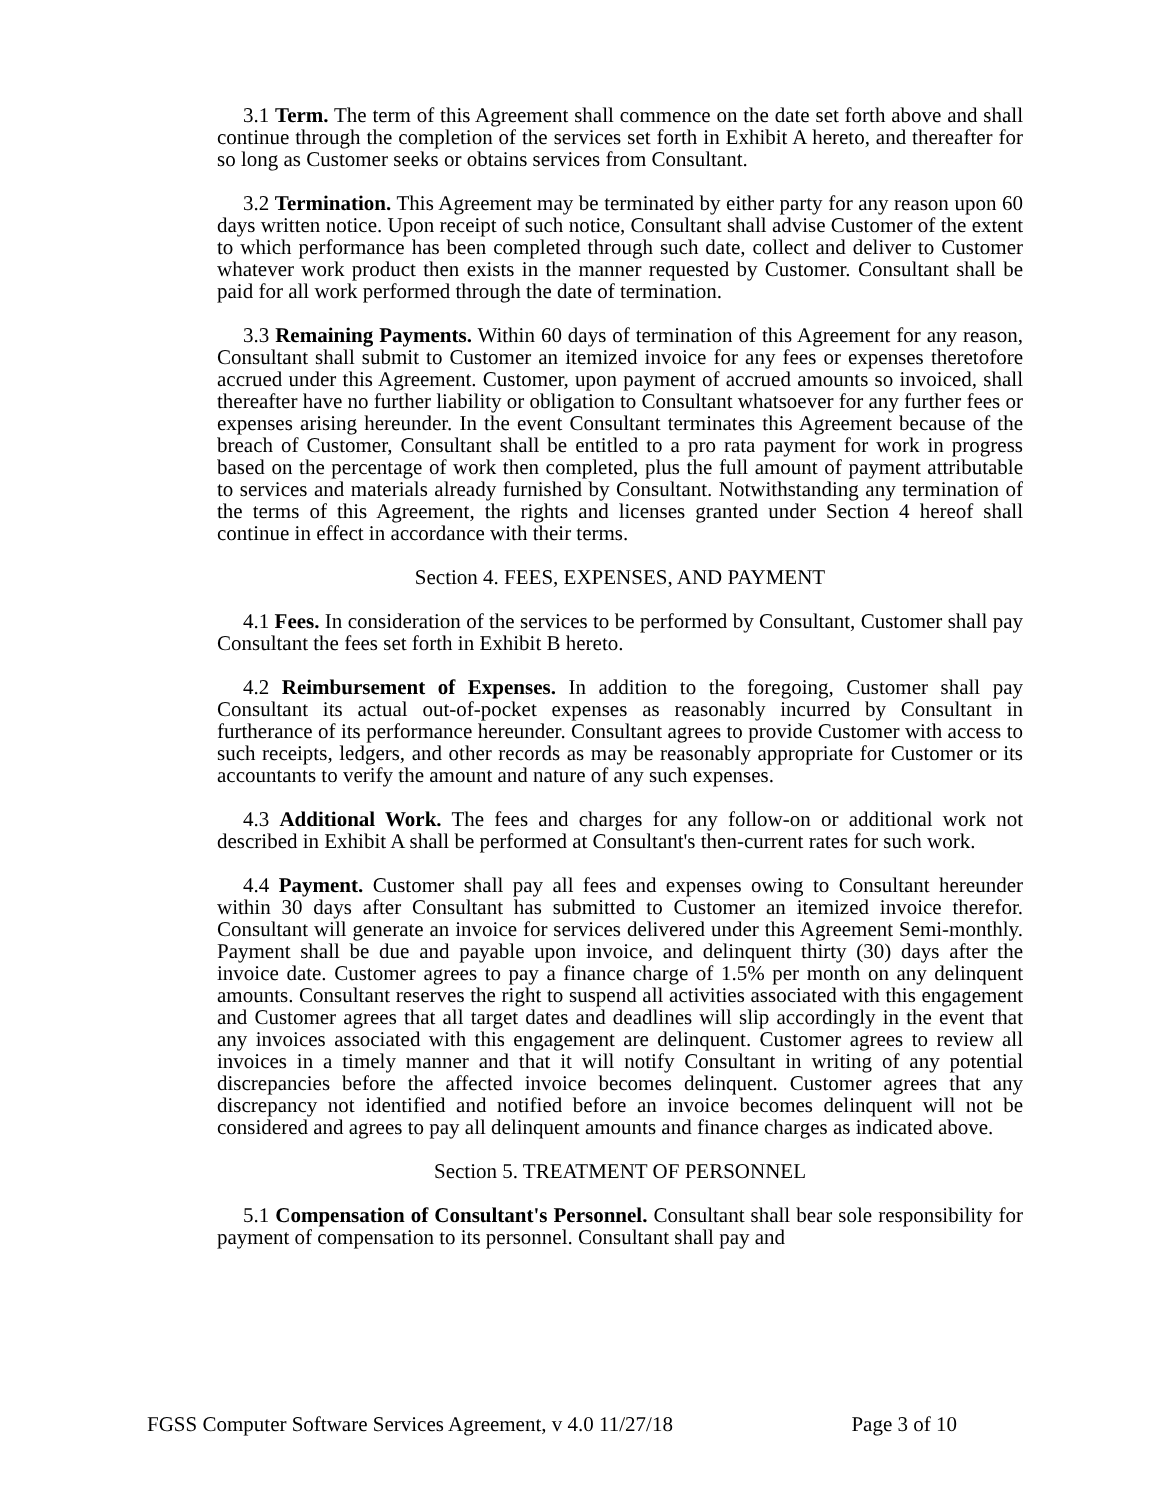3.1 Term. The term of this Agreement shall commence on the date set forth above and shall continue through the completion of the services set forth in Exhibit A hereto, and thereafter for so long as Customer seeks or obtains services from Consultant.
3.2 Termination. This Agreement may be terminated by either party for any reason upon 60 days written notice. Upon receipt of such notice, Consultant shall advise Customer of the extent to which performance has been completed through such date, collect and deliver to Customer whatever work product then exists in the manner requested by Customer. Consultant shall be paid for all work performed through the date of termination.
3.3 Remaining Payments. Within 60 days of termination of this Agreement for any reason, Consultant shall submit to Customer an itemized invoice for any fees or expenses theretofore accrued under this Agreement. Customer, upon payment of accrued amounts so invoiced, shall thereafter have no further liability or obligation to Consultant whatsoever for any further fees or expenses arising hereunder. In the event Consultant terminates this Agreement because of the breach of Customer, Consultant shall be entitled to a pro rata payment for work in progress based on the percentage of work then completed, plus the full amount of payment attributable to services and materials already furnished by Consultant. Notwithstanding any termination of the terms of this Agreement, the rights and licenses granted under Section 4 hereof shall continue in effect in accordance with their terms.
Section 4. FEES, EXPENSES, AND PAYMENT
4.1 Fees. In consideration of the services to be performed by Consultant, Customer shall pay Consultant the fees set forth in Exhibit B hereto.
4.2 Reimbursement of Expenses. In addition to the foregoing, Customer shall pay Consultant its actual out-of-pocket expenses as reasonably incurred by Consultant in furtherance of its performance hereunder. Consultant agrees to provide Customer with access to such receipts, ledgers, and other records as may be reasonably appropriate for Customer or its accountants to verify the amount and nature of any such expenses.
4.3 Additional Work. The fees and charges for any follow-on or additional work not described in Exhibit A shall be performed at Consultant's then-current rates for such work.
4.4 Payment. Customer shall pay all fees and expenses owing to Consultant hereunder within 30 days after Consultant has submitted to Customer an itemized invoice therefor. Consultant will generate an invoice for services delivered under this Agreement Semi-monthly. Payment shall be due and payable upon invoice, and delinquent thirty (30) days after the invoice date. Customer agrees to pay a finance charge of 1.5% per month on any delinquent amounts. Consultant reserves the right to suspend all activities associated with this engagement and Customer agrees that all target dates and deadlines will slip accordingly in the event that any invoices associated with this engagement are delinquent. Customer agrees to review all invoices in a timely manner and that it will notify Consultant in writing of any potential discrepancies before the affected invoice becomes delinquent. Customer agrees that any discrepancy not identified and notified before an invoice becomes delinquent will not be considered and agrees to pay all delinquent amounts and finance charges as indicated above.
Section 5. TREATMENT OF PERSONNEL
5.1 Compensation of Consultant's Personnel. Consultant shall bear sole responsibility for payment of compensation to its personnel. Consultant shall pay and
FGSS Computer Software Services Agreement, v 4.0 11/27/18 Page 3 of 10